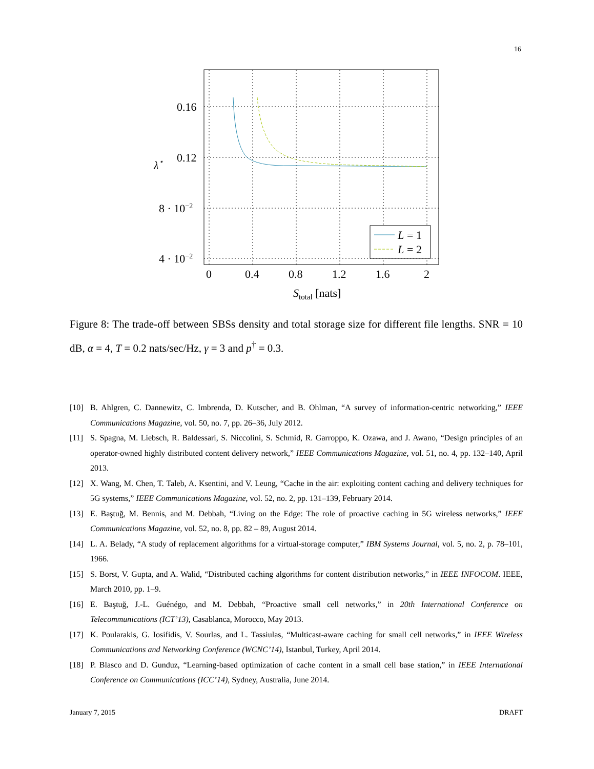16
L
= 1
L
= 2
0.16
0.12
8 · 10−2
4 · 10−2
0
0.4
0.8
1.2
1.6
2
Stotal [nats]
λ⋆
Figure 8: The trade-off between SBSs density and total storage size for different file lengths. SNR = 10 dB, α = 4, T = 0.2 nats/sec/Hz, γ = 3 and p<sup>†</sup> = 0.3.
[10] B. Ahlgren, C. Dannewitz, C. Imbrenda, D. Kutscher, and B. Ohlman, “A survey of information-centric networking,” IEEE Communications Magazine, vol. 50, no. 7, pp. 26–36, July 2012.
[11] S. Spagna, M. Liebsch, R. Baldessari, S. Niccolini, S. Schmid, R. Garroppo, K. Ozawa, and J. Awano, “Design principles of an operator-owned highly distributed content delivery network,” IEEE Communications Magazine, vol. 51, no. 4, pp. 132–140, April 2013.
[12] X. Wang, M. Chen, T. Taleb, A. Ksentini, and V. Leung, “Cache in the air: exploiting content caching and delivery techniques for 5G systems,” IEEE Communications Magazine, vol. 52, no. 2, pp. 131–139, February 2014.
[13] E. Baştuğ, M. Bennis, and M. Debbah, “Living on the Edge: The role of proactive caching in 5G wireless networks,” IEEE Communications Magazine, vol. 52, no. 8, pp. 82 – 89, August 2014.
[14] L. A. Belady, “A study of replacement algorithms for a virtual-storage computer,” IBM Systems Journal, vol. 5, no. 2, p. 78–101, 1966.
[15] S. Borst, V. Gupta, and A. Walid, “Distributed caching algorithms for content distribution networks,” in IEEE INFOCOM. IEEE, March 2010, pp. 1–9.
[16] E. Baştuğ, J.-L. Guénégo, and M. Debbah, “Proactive small cell networks,” in 20th International Conference on Telecommunications (ICT’13), Casablanca, Morocco, May 2013.
[17] K. Poularakis, G. Iosifidis, V. Sourlas, and L. Tassiulas, “Multicast-aware caching for small cell networks,” in IEEE Wireless Communications and Networking Conference (WCNC’14), Istanbul, Turkey, April 2014.
[18] P. Blasco and D. Gunduz, “Learning-based optimization of cache content in a small cell base station,” in IEEE International Conference on Communications (ICC’14), Sydney, Australia, June 2014.
January 7, 2015 DRAFT